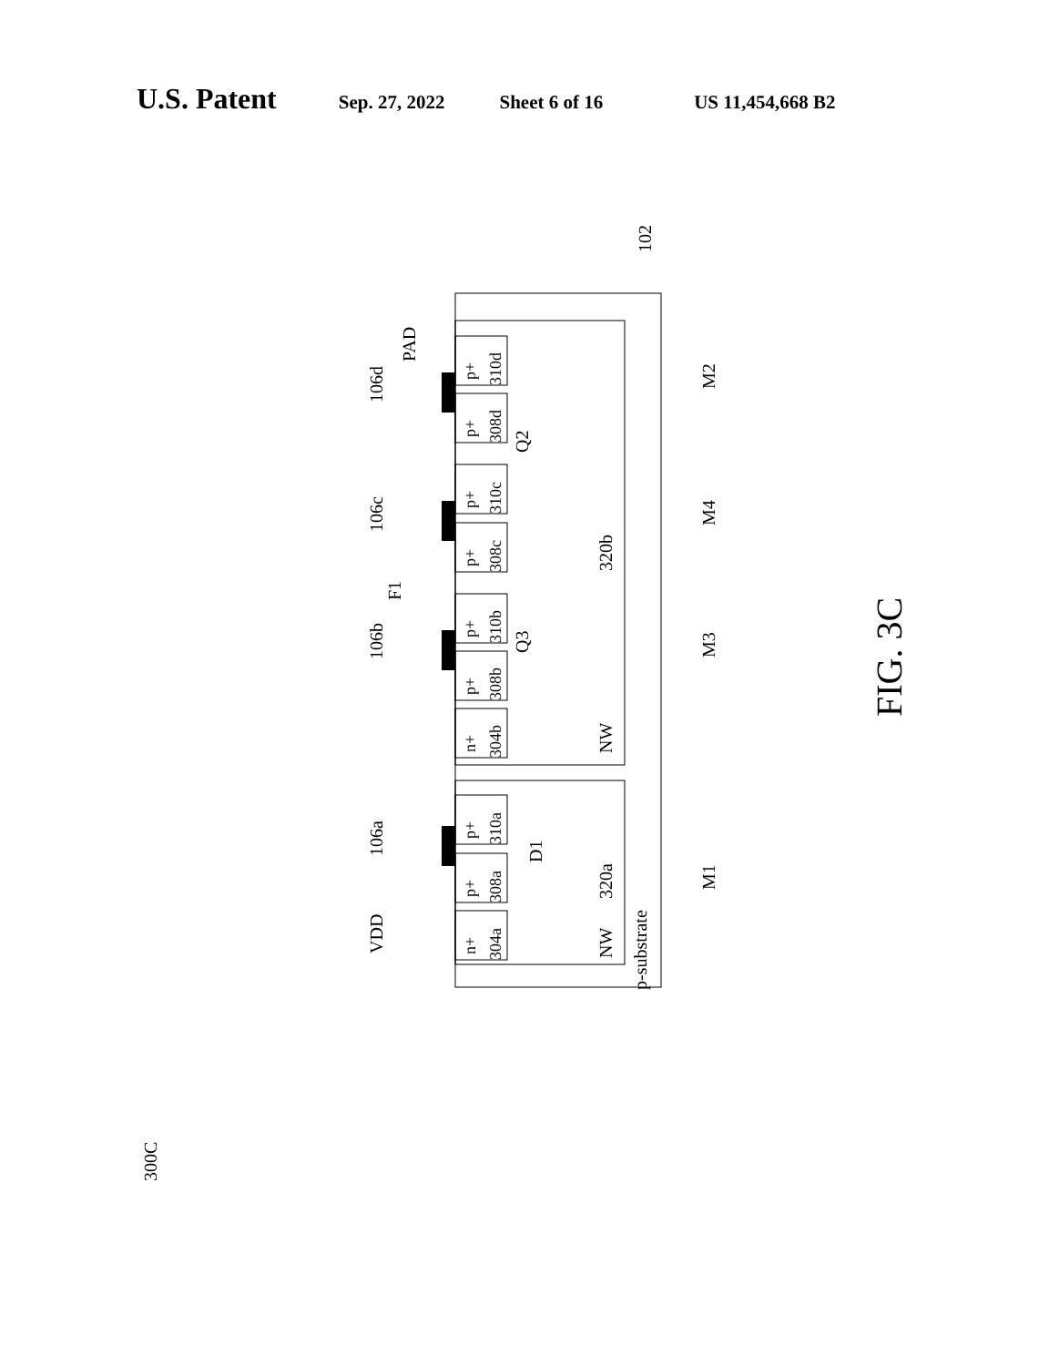U.S. Patent
Sep. 27, 2022 Sheet 6 of 16 US 11,454,668 B2
102
106d
106c
106b
106a
PAD
F1
VDD
Q2
Q3
D1
320b
320a
NW
NW
p-substrate
M2
M4
M3
M1
300C
p+
310d
p+
308d
p+
310c
p+
308c
p+
310b
p+
308b
n+
304b
p+
310a
p+
308a
n+
304a
FIG. 3C